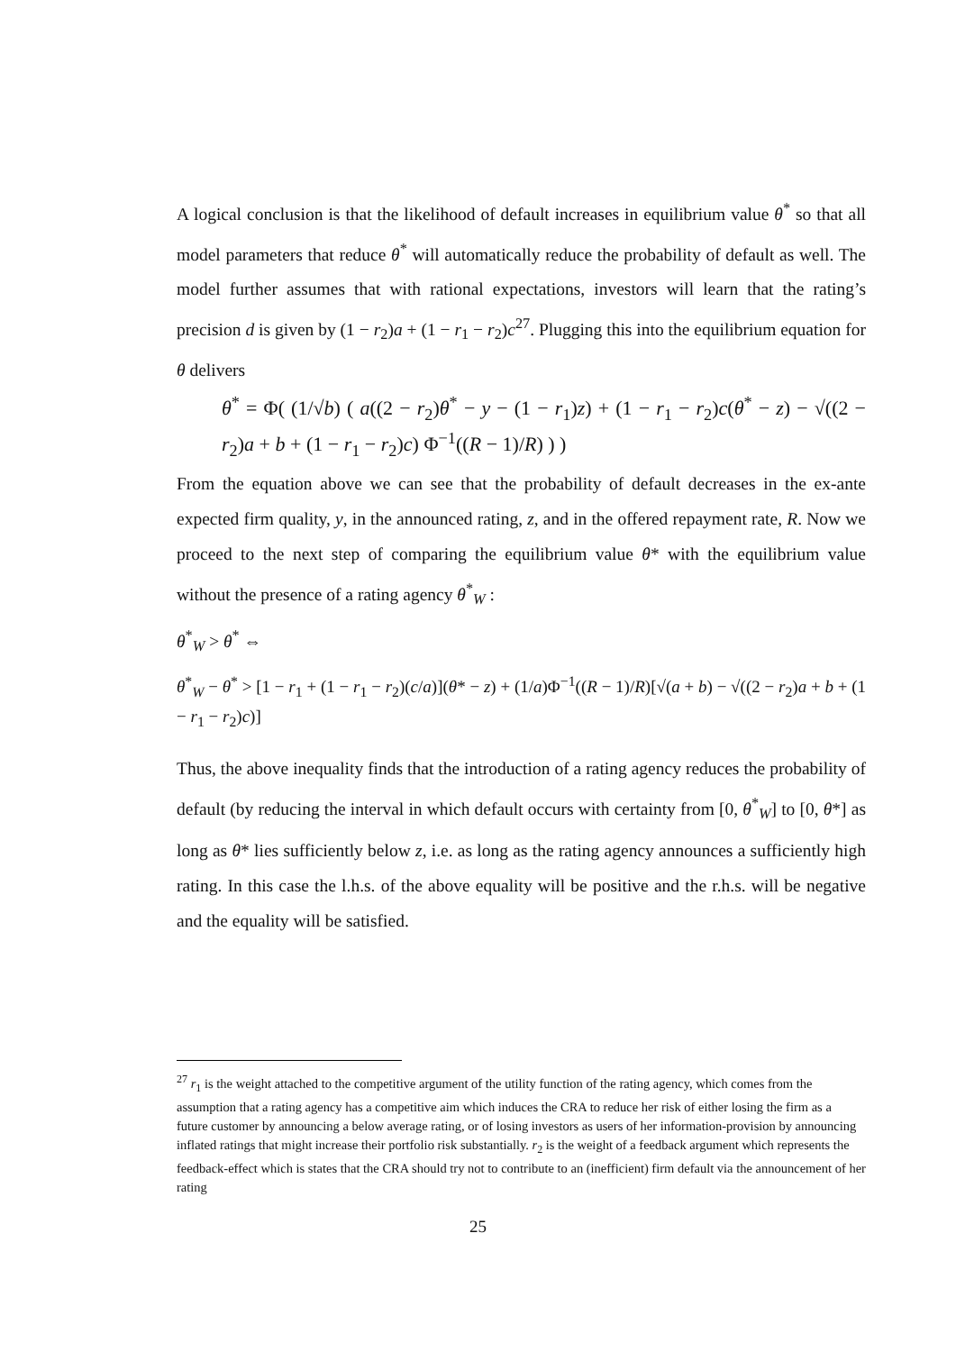A logical conclusion is that the likelihood of default increases in equilibrium value θ<sup>*</sup> so that all model parameters that reduce θ<sup>*</sup> will automatically reduce the probability of default as well. The model further assumes that with rational expectations, investors will learn that the rating’s precision d is given by (1 − r<sub>2</sub>)a + (1 − r<sub>1</sub> − r<sub>2</sub>)c<sup>27</sup>. Plugging this into the equilibrium equation for θ delivers
θ<sup>*</sup> = Φ( (1/√b) ( a((2 − r<sub>2</sub>)θ<sup>*</sup> − y − (1 − r<sub>1</sub>)z) + (1 − r<sub>1</sub> − r<sub>2</sub>)c(θ<sup>*</sup> − z) − √((2 − r<sub>2</sub>)a + b + (1 − r<sub>1</sub> − r<sub>2</sub>)c) Φ<sup>−1</sup>((R − 1)/R) ) )
From the equation above we can see that the probability of default decreases in the ex-ante expected firm quality, y, in the announced rating, z, and in the offered repayment rate, R. Now we proceed to the next step of comparing the equilibrium value θ* with the equilibrium value without the presence of a rating agency θ<sup>*</sup><sub>W</sub> :
θ<sup>*</sup><sub>W</sub> > θ<sup>*</sup> ⇔
θ<sup>*</sup><sub>W</sub> − θ<sup>*</sup> > [1 − r<sub>1</sub> + (1 − r<sub>1</sub> − r<sub>2</sub>)(c/a)](θ* − z) + (1/a)Φ<sup>−1</sup>((R − 1)/R)[√(a + b) − √((2 − r<sub>2</sub>)a + b + (1 − r<sub>1</sub> − r<sub>2</sub>)c)]
Thus, the above inequality finds that the introduction of a rating agency reduces the probability of default (by reducing the interval in which default occurs with certainty from [0, θ<sup>*</sup><sub>W</sub>] to [0, θ*] as long as θ* lies sufficiently below z, i.e. as long as the rating agency announces a sufficiently high rating. In this case the l.h.s. of the above equality will be positive and the r.h.s. will be negative and the equality will be satisfied.
<sup>27</sup> r<sub>1</sub> is the weight attached to the competitive argument of the utility function of the rating agency, which comes from the assumption that a rating agency has a competitive aim which induces the CRA to reduce her risk of either losing the firm as a future customer by announcing a below average rating, or of losing investors as users of her information-provision by announcing inflated ratings that might increase their portfolio risk substantially. r<sub>2</sub> is the weight of a feedback argument which represents the feedback-effect which is states that the CRA should try not to contribute to an (inefficient) firm default via the announcement of her rating
25